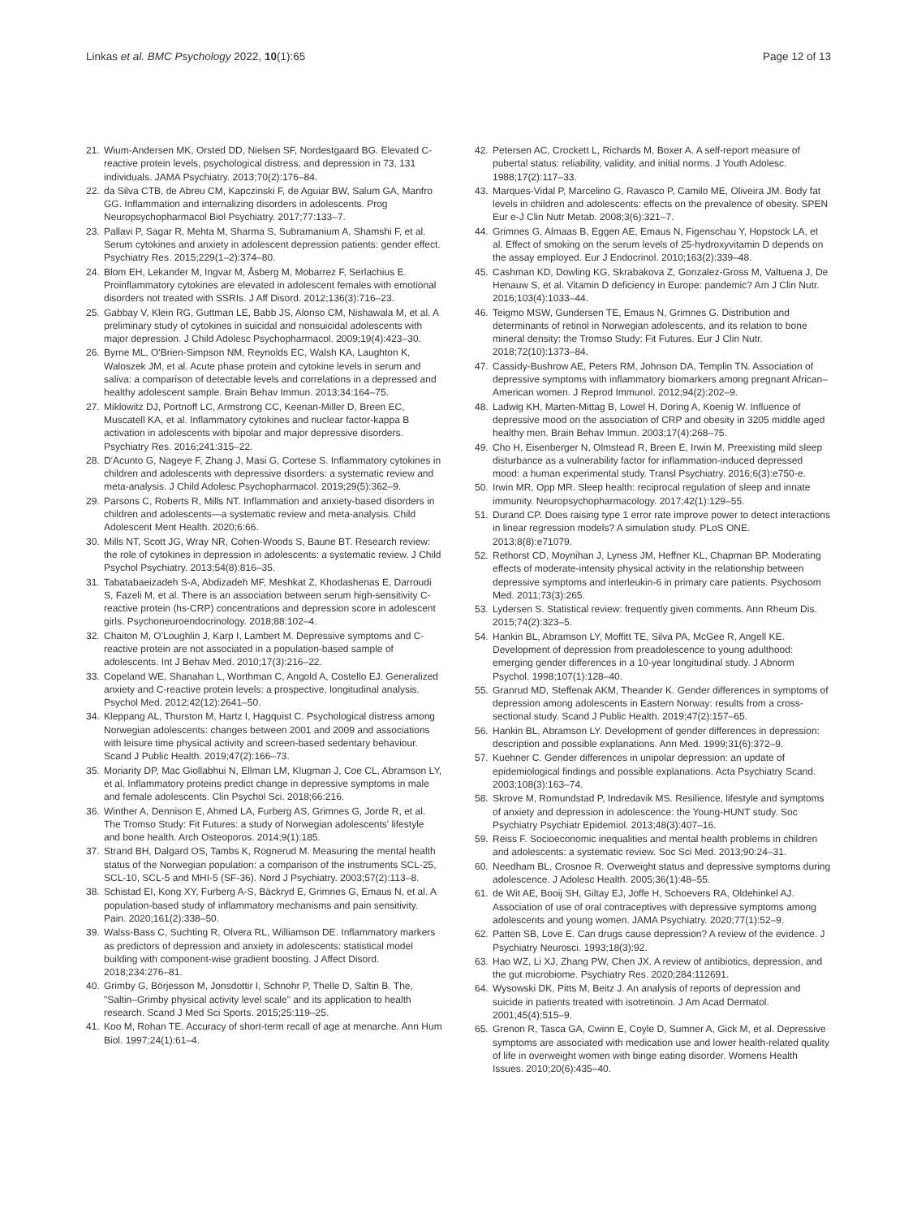Linkas et al. BMC Psychology 2022, 10(1):65
Page 12 of 13
21. Wium-Andersen MK, Orsted DD, Nielsen SF, Nordestgaard BG. Elevated C-reactive protein levels, psychological distress, and depression in 73, 131 individuals. JAMA Psychiatry. 2013;70(2):176–84.
22. da Silva CTB, de Abreu CM, Kapczinski F, de Aguiar BW, Salum GA, Manfro GG. Inflammation and internalizing disorders in adolescents. Prog Neuropsychopharmacol Biol Psychiatry. 2017;77:133–7.
23. Pallavi P, Sagar R, Mehta M, Sharma S, Subramanium A, Shamshi F, et al. Serum cytokines and anxiety in adolescent depression patients: gender effect. Psychiatry Res. 2015;229(1–2):374–80.
24. Blom EH, Lekander M, Ingvar M, Åsberg M, Mobarrez F, Serlachius E. Proinflammatory cytokines are elevated in adolescent females with emotional disorders not treated with SSRIs. J Aff Disord. 2012;136(3):716–23.
25. Gabbay V, Klein RG, Guttman LE, Babb JS, Alonso CM, Nishawala M, et al. A preliminary study of cytokines in suicidal and nonsuicidal adolescents with major depression. J Child Adolesc Psychopharmacol. 2009;19(4):423–30.
26. Byrne ML, O'Brien-Simpson NM, Reynolds EC, Walsh KA, Laughton K, Waloszek JM, et al. Acute phase protein and cytokine levels in serum and saliva: a comparison of detectable levels and correlations in a depressed and healthy adolescent sample. Brain Behav Immun. 2013;34:164–75.
27. Miklowitz DJ, Portnoff LC, Armstrong CC, Keenan-Miller D, Breen EC, Muscatell KA, et al. Inflammatory cytokines and nuclear factor-kappa B activation in adolescents with bipolar and major depressive disorders. Psychiatry Res. 2016;241:315–22.
28. D'Acunto G, Nageye F, Zhang J, Masi G, Cortese S. Inflammatory cytokines in children and adolescents with depressive disorders: a systematic review and meta-analysis. J Child Adolesc Psychopharmacol. 2019;29(5):362–9.
29. Parsons C, Roberts R, Mills NT. Inflammation and anxiety-based disorders in children and adolescents—a systematic review and meta-analysis. Child Adolescent Ment Health. 2020;6:66.
30. Mills NT, Scott JG, Wray NR, Cohen-Woods S, Baune BT. Research review: the role of cytokines in depression in adolescents: a systematic review. J Child Psychol Psychiatry. 2013;54(8):816–35.
31. Tabatabaeizadeh S-A, Abdizadeh MF, Meshkat Z, Khodashenas E, Darroudi S, Fazeli M, et al. There is an association between serum high-sensitivity C-reactive protein (hs-CRP) concentrations and depression score in adolescent girls. Psychoneuroendocrinology. 2018;88:102–4.
32. Chaiton M, O'Loughlin J, Karp I, Lambert M. Depressive symptoms and C-reactive protein are not associated in a population-based sample of adolescents. Int J Behav Med. 2010;17(3):216–22.
33. Copeland WE, Shanahan L, Worthman C, Angold A, Costello EJ. Generalized anxiety and C-reactive protein levels: a prospective, longitudinal analysis. Psychol Med. 2012;42(12):2641–50.
34. Kleppang AL, Thurston M, Hartz I, Hagquist C. Psychological distress among Norwegian adolescents: changes between 2001 and 2009 and associations with leisure time physical activity and screen-based sedentary behaviour. Scand J Public Health. 2019;47(2):166–73.
35. Moriarity DP, Mac Giollabhui N, Ellman LM, Klugman J, Coe CL, Abramson LY, et al. Inflammatory proteins predict change in depressive symptoms in male and female adolescents. Clin Psychol Sci. 2018;66:216.
36. Winther A, Dennison E, Ahmed LA, Furberg AS, Grimnes G, Jorde R, et al. The Tromso Study: Fit Futures: a study of Norwegian adolescents' lifestyle and bone health. Arch Osteoporos. 2014;9(1):185.
37. Strand BH, Dalgard OS, Tambs K, Rognerud M. Measuring the mental health status of the Norwegian population: a comparison of the instruments SCL-25, SCL-10, SCL-5 and MHI-5 (SF-36). Nord J Psychiatry. 2003;57(2):113–8.
38. Schistad EI, Kong XY, Furberg A-S, Bäckryd E, Grimnes G, Emaus N, et al. A population-based study of inflammatory mechanisms and pain sensitivity. Pain. 2020;161(2):338–50.
39. Walss-Bass C, Suchting R, Olvera RL, Williamson DE. Inflammatory markers as predictors of depression and anxiety in adolescents: statistical model building with component-wise gradient boosting. J Affect Disord. 2018;234:276–81.
40. Grimby G, Börjesson M, Jonsdottir I, Schnohr P, Thelle D, Saltin B. The, "Saltin–Grimby physical activity level scale" and its application to health research. Scand J Med Sci Sports. 2015;25:119–25.
41. Koo M, Rohan TE. Accuracy of short-term recall of age at menarche. Ann Hum Biol. 1997;24(1):61–4.
42. Petersen AC, Crockett L, Richards M, Boxer A. A self-report measure of pubertal status: reliability, validity, and initial norms. J Youth Adolesc. 1988;17(2):117–33.
43. Marques-Vidal P, Marcelino G, Ravasco P, Camilo ME, Oliveira JM. Body fat levels in children and adolescents: effects on the prevalence of obesity. SPEN Eur e-J Clin Nutr Metab. 2008;3(6):321–7.
44. Grimnes G, Almaas B, Eggen AE, Emaus N, Figenschau Y, Hopstock LA, et al. Effect of smoking on the serum levels of 25-hydroxyvitamin D depends on the assay employed. Eur J Endocrinol. 2010;163(2):339–48.
45. Cashman KD, Dowling KG, Skrabakova Z, Gonzalez-Gross M, Valtuena J, De Henauw S, et al. Vitamin D deficiency in Europe: pandemic? Am J Clin Nutr. 2016;103(4):1033–44.
46. Teigmo MSW, Gundersen TE, Emaus N, Grimnes G. Distribution and determinants of retinol in Norwegian adolescents, and its relation to bone mineral density: the Tromso Study: Fit Futures. Eur J Clin Nutr. 2018;72(10):1373–84.
47. Cassidy-Bushrow AE, Peters RM, Johnson DA, Templin TN. Association of depressive symptoms with inflammatory biomarkers among pregnant African–American women. J Reprod Immunol. 2012;94(2):202–9.
48. Ladwig KH, Marten-Mittag B, Lowel H, Doring A, Koenig W. Influence of depressive mood on the association of CRP and obesity in 3205 middle aged healthy men. Brain Behav Immun. 2003;17(4):268–75.
49. Cho H, Eisenberger N, Olmstead R, Breen E, Irwin M. Preexisting mild sleep disturbance as a vulnerability factor for inflammation-induced depressed mood: a human experimental study. Transl Psychiatry. 2016;6(3):e750-e.
50. Irwin MR, Opp MR. Sleep health: reciprocal regulation of sleep and innate immunity. Neuropsychopharmacology. 2017;42(1):129–55.
51. Durand CP. Does raising type 1 error rate improve power to detect interactions in linear regression models? A simulation study. PLoS ONE. 2013;8(8):e71079.
52. Rethorst CD, Moynihan J, Lyness JM, Heffner KL, Chapman BP. Moderating effects of moderate-intensity physical activity in the relationship between depressive symptoms and interleukin-6 in primary care patients. Psychosom Med. 2011;73(3):265.
53. Lydersen S. Statistical review: frequently given comments. Ann Rheum Dis. 2015;74(2):323–5.
54. Hankin BL, Abramson LY, Moffitt TE, Silva PA, McGee R, Angell KE. Development of depression from preadolescence to young adulthood: emerging gender differences in a 10-year longitudinal study. J Abnorm Psychol. 1998;107(1):128–40.
55. Granrud MD, Steffenak AKM, Theander K. Gender differences in symptoms of depression among adolescents in Eastern Norway: results from a cross-sectional study. Scand J Public Health. 2019;47(2):157–65.
56. Hankin BL, Abramson LY. Development of gender differences in depression: description and possible explanations. Ann Med. 1999;31(6):372–9.
57. Kuehner C. Gender differences in unipolar depression: an update of epidemiological findings and possible explanations. Acta Psychiatry Scand. 2003;108(3):163–74.
58. Skrove M, Romundstad P, Indredavik MS. Resilience, lifestyle and symptoms of anxiety and depression in adolescence: the Young-HUNT study. Soc Psychiatry Psychiatr Epidemiol. 2013;48(3):407–16.
59. Reiss F. Socioeconomic inequalities and mental health problems in children and adolescents: a systematic review. Soc Sci Med. 2013;90:24–31.
60. Needham BL, Crosnoe R. Overweight status and depressive symptoms during adolescence. J Adolesc Health. 2005;36(1):48–55.
61. de Wit AE, Booij SH, Giltay EJ, Joffe H, Schoevers RA, Oldehinkel AJ. Association of use of oral contraceptives with depressive symptoms among adolescents and young women. JAMA Psychiatry. 2020;77(1):52–9.
62. Patten SB, Love E. Can drugs cause depression? A review of the evidence. J Psychiatry Neurosci. 1993;18(3):92.
63. Hao WZ, Li XJ, Zhang PW, Chen JX. A review of antibiotics, depression, and the gut microbiome. Psychiatry Res. 2020;284:112691.
64. Wysowski DK, Pitts M, Beitz J. An analysis of reports of depression and suicide in patients treated with isotretinoin. J Am Acad Dermatol. 2001;45(4):515–9.
65. Grenon R, Tasca GA, Cwinn E, Coyle D, Sumner A, Gick M, et al. Depressive symptoms are associated with medication use and lower health-related quality of life in overweight women with binge eating disorder. Womens Health Issues. 2010;20(6):435–40.